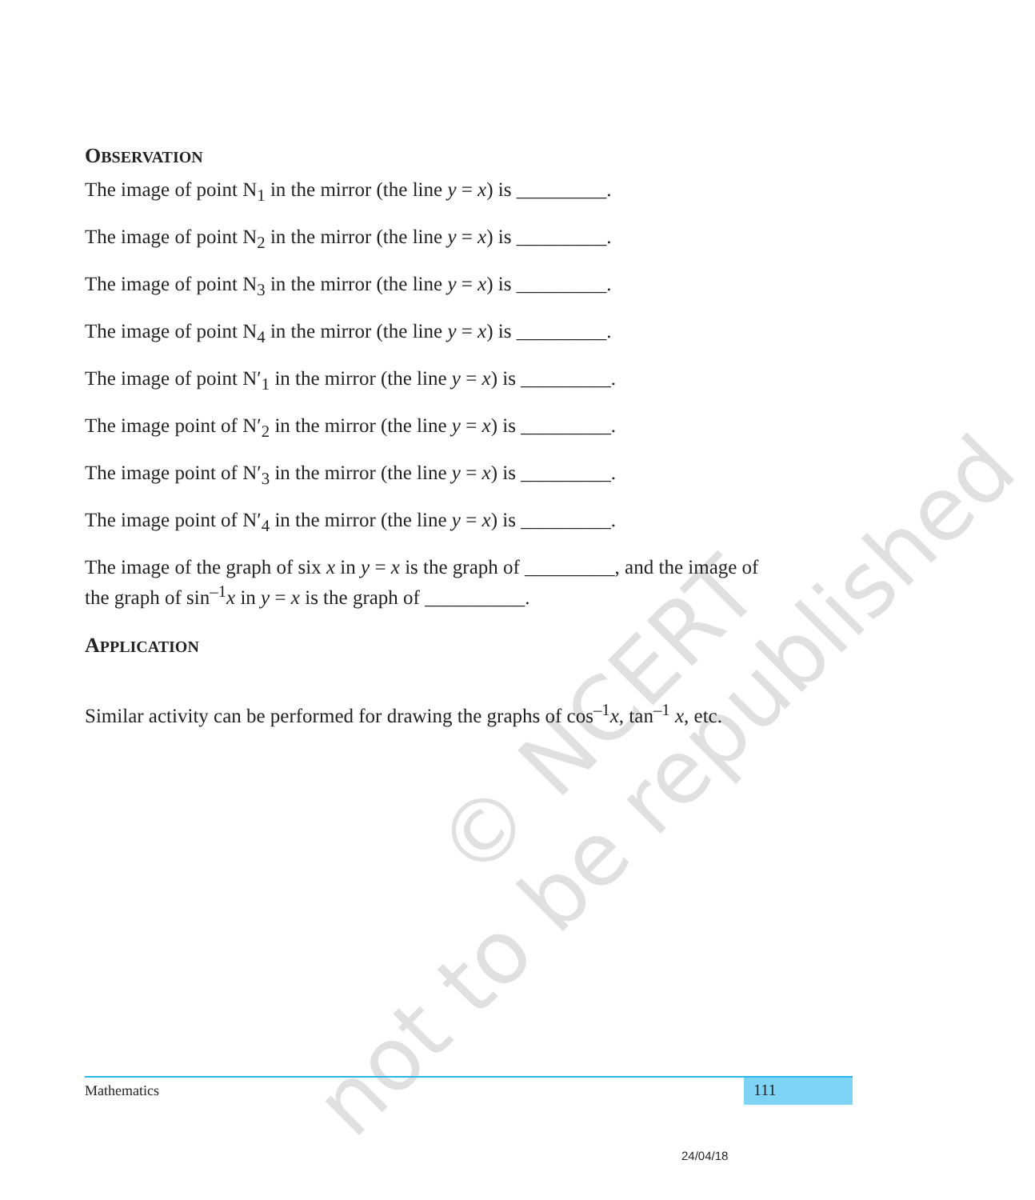© NCERT
not to be republished
OBSERVATION
The image of point N<sub>1</sub> in the mirror (the line y = x) is _________.
The image of point N<sub>2</sub> in the mirror (the line y = x) is _________.
The image of point N<sub>3</sub> in the mirror (the line y = x) is _________.
The image of point N<sub>4</sub> in the mirror (the line y = x) is _________.
The image of point N′<sub>1</sub> in the mirror (the line y = x) is _________.
The image point of N′<sub>2</sub> in the mirror (the line y = x) is _________.
The image point of N′<sub>3</sub> in the mirror (the line y = x) is _________.
The image point of N′<sub>4</sub> in the mirror (the line y = x) is _________.
The image of the graph of six x in y = x is the graph of _________, and the image of the graph of sin<sup>–1</sup>x in y = x is the graph of __________.
APPLICATION
Similar activity can be performed for drawing the graphs of cos<sup>–1</sup>x, tan<sup>–1</sup> x, etc.
Mathematics
111
24/04/18